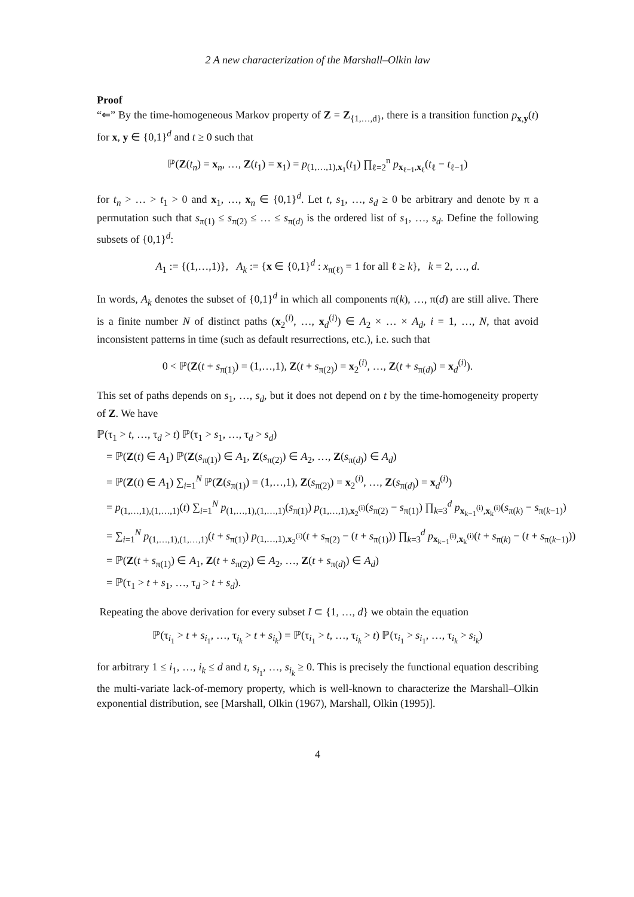2 A new characterization of the Marshall–Olkin law
Proof
“⇐” By the time-homogeneous Markov property of Z = Z<sub>{1,…,d}</sub>, there is a transition function p<sub>x,y</sub>(t) for x, y ∈ {0,1}<sup>d</sup> and t ≥ 0 such that
ℙ(Z(t<sub>n</sub>) = x<sub>n</sub>, …, Z(t<sub>1</sub>) = x<sub>1</sub>) = p<sub>(1,…,1),x<sub>1</sub></sub>(t<sub>1</sub>) ∏<sub>ℓ=2</sub><sup>n</sup> p<sub>x<sub>ℓ−1</sub>,x<sub>ℓ</sub></sub>(t<sub>ℓ</sub> − t<sub>ℓ−1</sub>)
for t<sub>n</sub> > … > t<sub>1</sub> > 0 and x<sub>1</sub>, …, x<sub>n</sub> ∈ {0,1}<sup>d</sup>. Let t, s<sub>1</sub>, …, s<sub>d</sub> ≥ 0 be arbitrary and denote by π a permutation such that s<sub>π(1)</sub> ≤ s<sub>π(2)</sub> ≤ … ≤ s<sub>π(d)</sub> is the ordered list of s<sub>1</sub>, …, s<sub>d</sub>. Define the following subsets of {0,1}<sup>d</sup>:
A<sub>1</sub> := {(1,…,1)}, A<sub>k</sub> := {x ∈ {0,1}<sup>d</sup> : x<sub>π(ℓ)</sub> = 1 for all ℓ ≥ k}, k = 2, …, d.
In words, A<sub>k</sub> denotes the subset of {0,1}<sup>d</sup> in which all components π(k), …, π(d) are still alive. There is a finite number N of distinct paths (x<sub>2</sub><sup>(i)</sup>, …, x<sub>d</sub><sup>(i)</sup>) ∈ A<sub>2</sub> × … × A<sub>d</sub>, i = 1, …, N, that avoid inconsistent patterns in time (such as default resurrections, etc.), i.e. such that
0 < ℙ(Z(t + s<sub>π(1)</sub>) = (1,…,1), Z(t + s<sub>π(2)</sub>) = x<sub>2</sub><sup>(i)</sup>, …, Z(t + s<sub>π(d)</sub>) = x<sub>d</sub><sup>(i)</sup>).
This set of paths depends on s<sub>1</sub>, …, s<sub>d</sub>, but it does not depend on t by the time-homogeneity property of Z. We have
ℙ(τ<sub>1</sub> > t, …, τ<sub>d</sub> > t) ℙ(τ<sub>1</sub> > s<sub>1</sub>, …, τ<sub>d</sub> > s<sub>d</sub>)
= ℙ(Z(t) ∈ A<sub>1</sub>) ℙ(Z(s<sub>π(1)</sub>) ∈ A<sub>1</sub>, Z(s<sub>π(2)</sub>) ∈ A<sub>2</sub>, …, Z(s<sub>π(d)</sub>) ∈ A<sub>d</sub>)
= ℙ(Z(t) ∈ A<sub>1</sub>) ∑<sub>i=1</sub><sup>N</sup> ℙ(Z(s<sub>π(1)</sub>) = (1,…,1), Z(s<sub>π(2)</sub>) = x<sub>2</sub><sup>(i)</sup>, …, Z(s<sub>π(d)</sub>) = x<sub>d</sub><sup>(i)</sup>)
= p<sub>(1,…,1),(1,…,1)</sub>(t) ∑<sub>i=1</sub><sup>N</sup> p<sub>(1,…,1),(1,…,1)</sub>(s<sub>π(1)</sub>) p<sub>(1,…,1),x<sub>2</sub><sup>(i)</sup></sub>(s<sub>π(2)</sub> − s<sub>π(1)</sub>) ∏<sub>k=3</sub><sup>d</sup> p<sub>x<sub>k−1</sub><sup>(i)</sup>,x<sub>k</sub><sup>(i)</sup></sub>(s<sub>π(k)</sub> − s<sub>π(k−1)</sub>)
= ∑<sub>i=1</sub><sup>N</sup> p<sub>(1,…,1),(1,…,1)</sub>(t + s<sub>π(1)</sub>) p<sub>(1,…,1),x<sub>2</sub><sup>(i)</sup></sub>(t + s<sub>π(2)</sub> − (t + s<sub>π(1)</sub>)) ∏<sub>k=3</sub><sup>d</sup> p<sub>x<sub>k−1</sub><sup>(i)</sup>,x<sub>k</sub><sup>(i)</sup></sub>(t + s<sub>π(k)</sub> − (t + s<sub>π(k−1)</sub>))
= ℙ(Z(t + s<sub>π(1)</sub>) ∈ A<sub>1</sub>, Z(t + s<sub>π(2)</sub>) ∈ A<sub>2</sub>, …, Z(t + s<sub>π(d)</sub>) ∈ A<sub>d</sub>)
= ℙ(τ<sub>1</sub> > t + s<sub>1</sub>, …, τ<sub>d</sub> > t + s<sub>d</sub>).
Repeating the above derivation for every subset I ⊂ {1, …, d} we obtain the equation
ℙ(τ<sub>i<sub>1</sub></sub> > t + s<sub>i<sub>1</sub></sub>, …, τ<sub>i<sub>k</sub></sub> > t + s<sub>i<sub>k</sub></sub>) = ℙ(τ<sub>i<sub>1</sub></sub> > t, …, τ<sub>i<sub>k</sub></sub> > t) ℙ(τ<sub>i<sub>1</sub></sub> > s<sub>i<sub>1</sub></sub>, …, τ<sub>i<sub>k</sub></sub> > s<sub>i<sub>k</sub></sub>)
for arbitrary 1 ≤ i<sub>1</sub>, …, i<sub>k</sub> ≤ d and t, s<sub>i<sub>1</sub></sub>, …, s<sub>i<sub>k</sub></sub> ≥ 0. This is precisely the functional equation describing the multi-variate lack-of-memory property, which is well-known to characterize the Marshall–Olkin exponential distribution, see [Marshall, Olkin (1967), Marshall, Olkin (1995)].
4